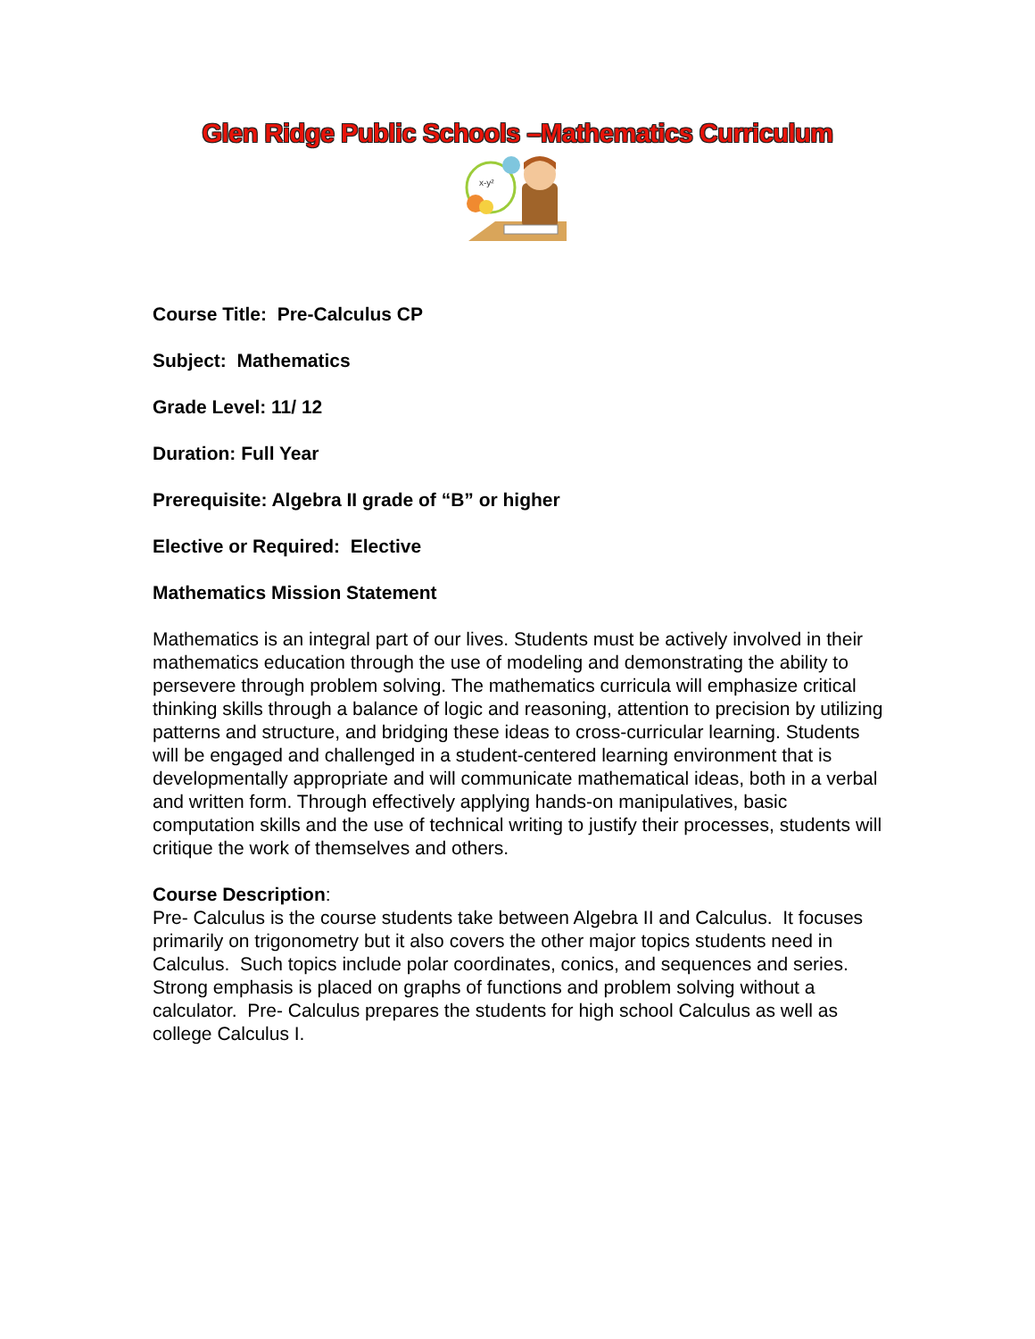Glen Ridge Public Schools –Mathematics Curriculum
x-y²
Course Title: Pre-Calculus CP
Subject: Mathematics
Grade Level: 11/ 12
Duration: Full Year
Prerequisite: Algebra II grade of “B” or higher
Elective or Required: Elective
Mathematics Mission Statement
Mathematics is an integral part of our lives. Students must be actively involved in their mathematics education through the use of modeling and demonstrating the ability to persevere through problem solving. The mathematics curricula will emphasize critical thinking skills through a balance of logic and reasoning, attention to precision by utilizing patterns and structure, and bridging these ideas to cross-curricular learning. Students will be engaged and challenged in a student-centered learning environment that is developmentally appropriate and will communicate mathematical ideas, both in a verbal and written form. Through effectively applying hands-on manipulatives, basic computation skills and the use of technical writing to justify their processes, students will critique the work of themselves and others.
Course Description:
Pre- Calculus is the course students take between Algebra II and Calculus. It focuses primarily on trigonometry but it also covers the other major topics students need in Calculus. Such topics include polar coordinates, conics, and sequences and series. Strong emphasis is placed on graphs of functions and problem solving without a calculator. Pre- Calculus prepares the students for high school Calculus as well as college Calculus I.